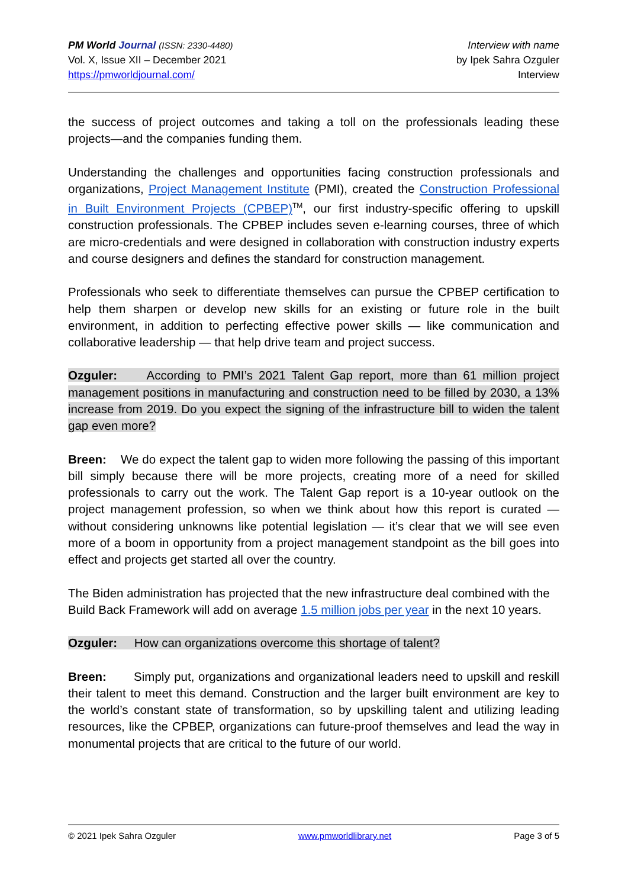PM World Journal (ISSN: 2330-4480)
Vol. X, Issue XII – December 2021
https://pmworldjournal.com/
Interview with name
by Ipek Sahra Ozguler
Interview
the success of project outcomes and taking a toll on the professionals leading these projects—and the companies funding them.
Understanding the challenges and opportunities facing construction professionals and organizations, Project Management Institute (PMI), created the Construction Professional in Built Environment Projects (CPBEP)<sup>TM</sup>, our first industry-specific offering to upskill construction professionals. The CPBEP includes seven e-learning courses, three of which are micro-credentials and were designed in collaboration with construction industry experts and course designers and defines the standard for construction management.
Professionals who seek to differentiate themselves can pursue the CPBEP certification to help them sharpen or develop new skills for an existing or future role in the built environment, in addition to perfecting effective power skills — like communication and collaborative leadership — that help drive team and project success.
Ozguler: According to PMI’s 2021 Talent Gap report, more than 61 million project management positions in manufacturing and construction need to be filled by 2030, a 13% increase from 2019. Do you expect the signing of the infrastructure bill to widen the talent gap even more?
Breen: We do expect the talent gap to widen more following the passing of this important bill simply because there will be more projects, creating more of a need for skilled professionals to carry out the work. The Talent Gap report is a 10-year outlook on the project management profession, so when we think about how this report is curated — without considering unknowns like potential legislation — it’s clear that we will see even more of a boom in opportunity from a project management standpoint as the bill goes into effect and projects get started all over the country.
The Biden administration has projected that the new infrastructure deal combined with the Build Back Framework will add on average 1.5 million jobs per year in the next 10 years.
Ozguler: How can organizations overcome this shortage of talent?
Breen: Simply put, organizations and organizational leaders need to upskill and reskill their talent to meet this demand. Construction and the larger built environment are key to the world’s constant state of transformation, so by upskilling talent and utilizing leading resources, like the CPBEP, organizations can future-proof themselves and lead the way in monumental projects that are critical to the future of our world.
© 2021 Ipek Sahra Ozguler www.pmworldlibrary.net Page 3 of 5